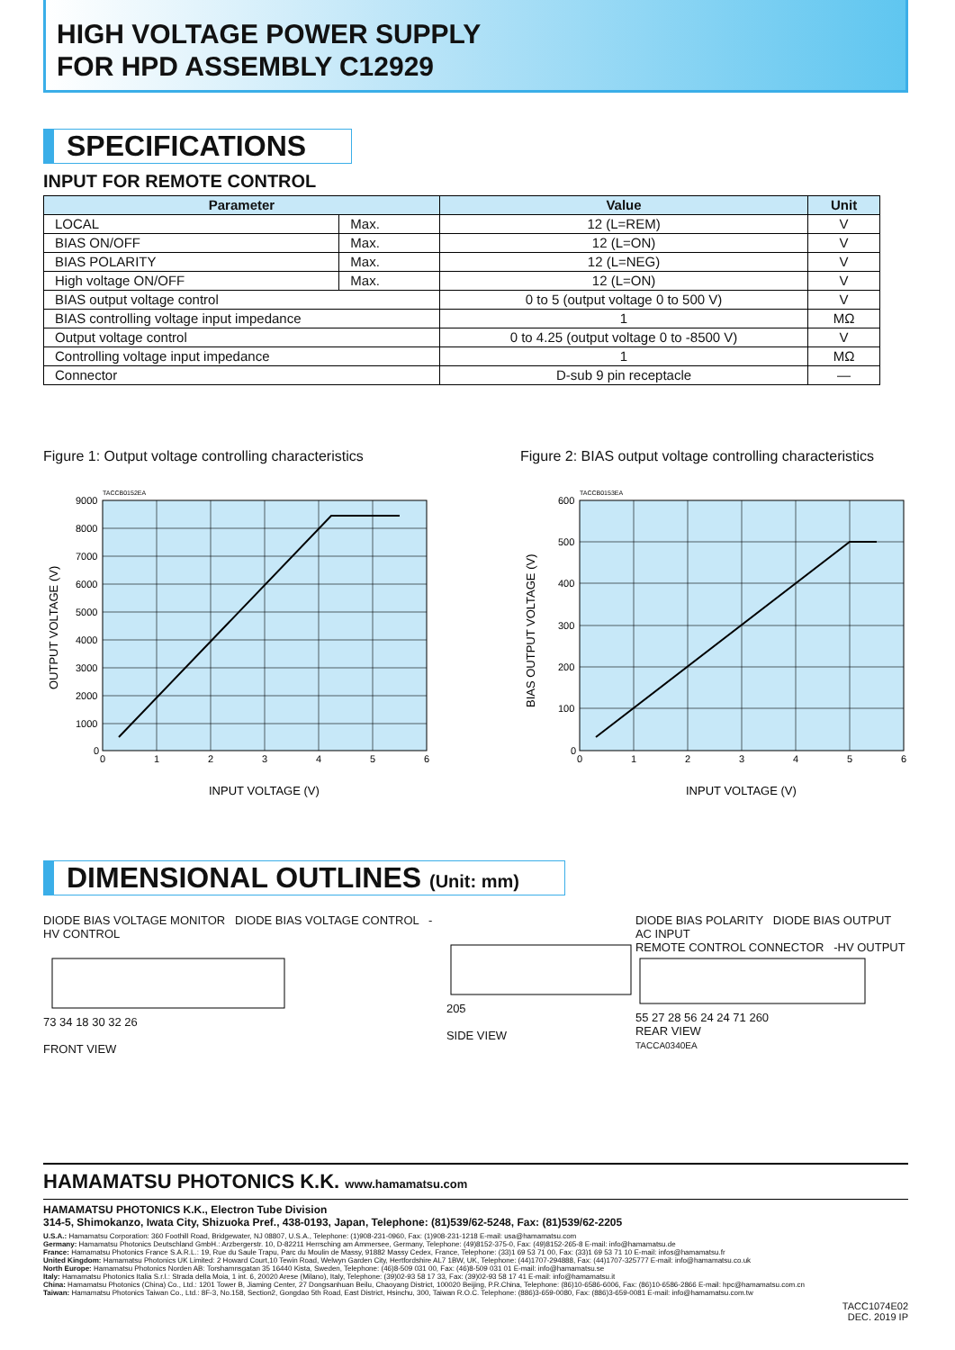HIGH VOLTAGE POWER SUPPLY
FOR HPD ASSEMBLY C12929
SPECIFICATIONS
INPUT FOR REMOTE CONTROL
| Parameter | | Value | Unit |
| --- | --- | --- | --- |
| LOCAL | Max. | 12 (L=REM) | V |
| BIAS ON/OFF | Max. | 12 (L=ON) | V |
| BIAS POLARITY | Max. | 12 (L=NEG) | V |
| High voltage ON/OFF | Max. | 12 (L=ON) | V |
| BIAS output voltage control | | 0 to 5 (output voltage 0 to 500 V) | V |
| BIAS controlling voltage input impedance | | 1 | MΩ |
| Output voltage control | | 0 to 4.25 (output voltage 0 to -8500 V) | V |
| Controlling voltage input impedance | | 1 | MΩ |
| Connector | | D-sub 9 pin receptacle | — |
Figure 1: Output voltage controlling characteristics
TACCB0152EA
9000
8000
7000
6000
5000
4000
3000
2000
1000
0
0
1
2
3
4
5
6
INPUT VOLTAGE (V)
OUTPUT VOLTAGE (V)
Figure 2: BIAS output voltage controlling characteristics
TACCB0153EA
600
500
400
300
200
100
0
0
1
2
3
4
5
6
INPUT VOLTAGE (V)
BIAS OUTPUT VOLTAGE (V)
DIMENSIONAL OUTLINES (Unit: mm)
DIODE BIAS VOLTAGE MONITOR DIODE BIAS VOLTAGE CONTROL -HV CONTROL
73 34 18 30 32 26
FRONT VIEW
205
SIDE VIEW
DIODE BIAS POLARITY DIODE BIAS OUTPUT AC INPUT
REMOTE CONTROL CONNECTOR -HV OUTPUT
55 27 28 56 24 24 71 260
REAR VIEW
TACCA0340EA
HAMAMATSU PHOTONICS K.K. www.hamamatsu.com
HAMAMATSU PHOTONICS K.K., Electron Tube Division
314-5, Shimokanzo, Iwata City, Shizuoka Pref., 438-0193, Japan, Telephone: (81)539/62-5248, Fax: (81)539/62-2205
U.S.A.: Hamamatsu Corporation: 360 Foothill Road, Bridgewater, NJ 08807, U.S.A., Telephone: (1)908-231-0960, Fax: (1)908-231-1218 E-mail: usa@hamamatsu.com
Germany: Hamamatsu Photonics Deutschland GmbH.: Arzbergerstr. 10, D-82211 Herrsching am Ammersee, Germany, Telephone: (49)8152-375-0, Fax: (49)8152-265-8 E-mail: info@hamamatsu.de
France: Hamamatsu Photonics France S.A.R.L.: 19, Rue du Saule Trapu, Parc du Moulin de Massy, 91882 Massy Cedex, France, Telephone: (33)1 69 53 71 00, Fax: (33)1 69 53 71 10 E-mail: infos@hamamatsu.fr
United Kingdom: Hamamatsu Photonics UK Limited: 2 Howard Court,10 Tewin Road, Welwyn Garden City, Hertfordshire AL7 1BW, UK, Telephone: (44)1707-294888, Fax: (44)1707-325777 E-mail: info@hamamatsu.co.uk
North Europe: Hamamatsu Photonics Norden AB: Torshamnsgatan 35 16440 Kista, Sweden, Telephone: (46)8-509 031 00, Fax: (46)8-509 031 01 E-mail: info@hamamatsu.se
Italy: Hamamatsu Photonics Italia S.r.l.: Strada della Moia, 1 int. 6, 20020 Arese (Milano), Italy, Telephone: (39)02-93 58 17 33, Fax: (39)02-93 58 17 41 E-mail: info@hamamatsu.it
China: Hamamatsu Photonics (China) Co., Ltd.: 1201 Tower B, Jiaming Center, 27 Dongsanhuan Beilu, Chaoyang District, 100020 Beijing, P.R.China, Telephone: (86)10-6586-6006, Fax: (86)10-6586-2866 E-mail: hpc@hamamatsu.com.cn
Taiwan: Hamamatsu Photonics Taiwan Co., Ltd.: 8F-3, No.158, Section2, Gongdao 5th Road, East District, Hsinchu, 300, Taiwan R.O.C. Telephone: (886)3-659-0080, Fax: (886)3-659-0081 E-mail: info@hamamatsu.com.tw
TACC1074E02
DEC. 2019 IP